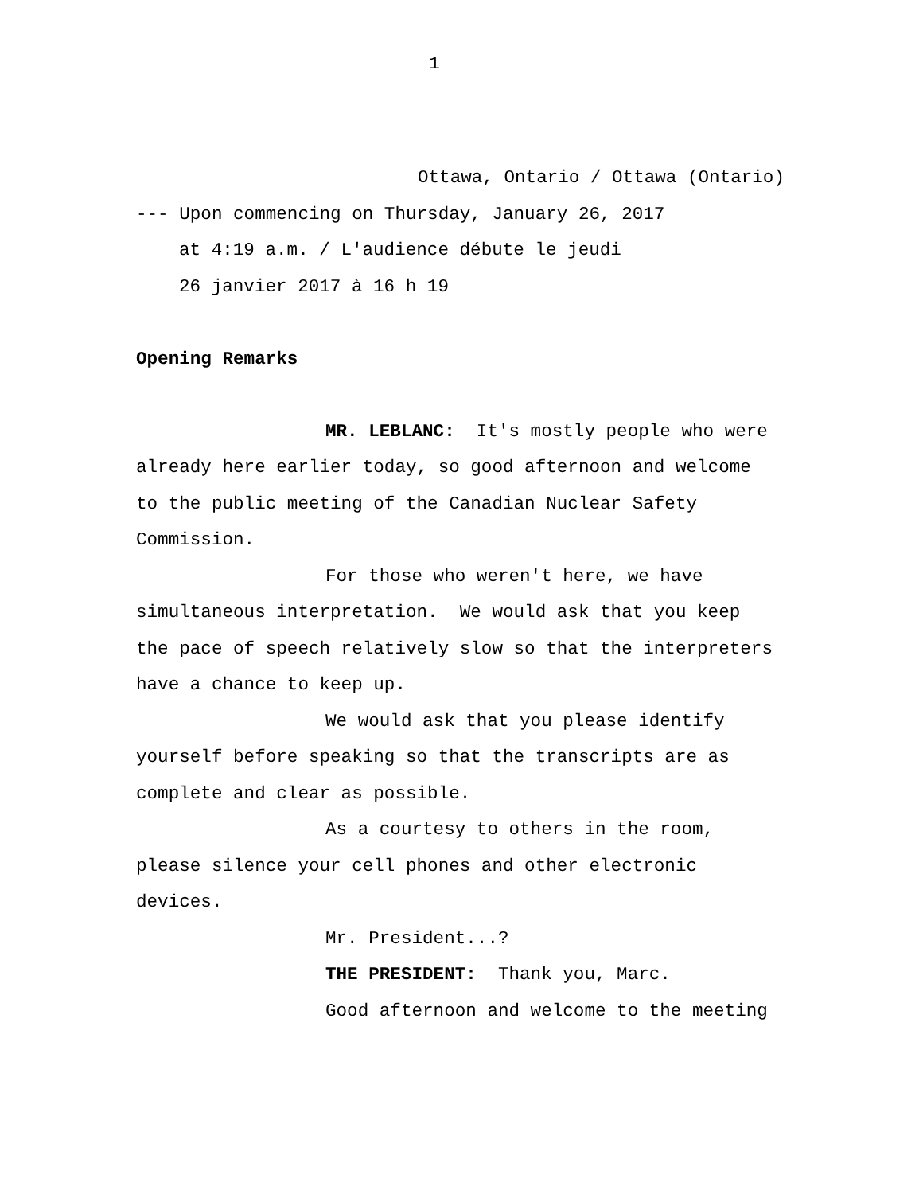1
Ottawa, Ontario / Ottawa (Ontario)
--- Upon commencing on Thursday, January 26, 2017
at 4:19 a.m. / L'audience débute le jeudi
26 janvier 2017 à 16 h 19
Opening Remarks
MR. LEBLANC: It's mostly people who were
already here earlier today, so good afternoon and welcome
to the public meeting of the Canadian Nuclear Safety
Commission.
For those who weren't here, we have
simultaneous interpretation. We would ask that you keep
the pace of speech relatively slow so that the interpreters
have a chance to keep up.
We would ask that you please identify
yourself before speaking so that the transcripts are as
complete and clear as possible.
As a courtesy to others in the room,
please silence your cell phones and other electronic
devices.
Mr. President...?
THE PRESIDENT: Thank you, Marc.
Good afternoon and welcome to the meeting